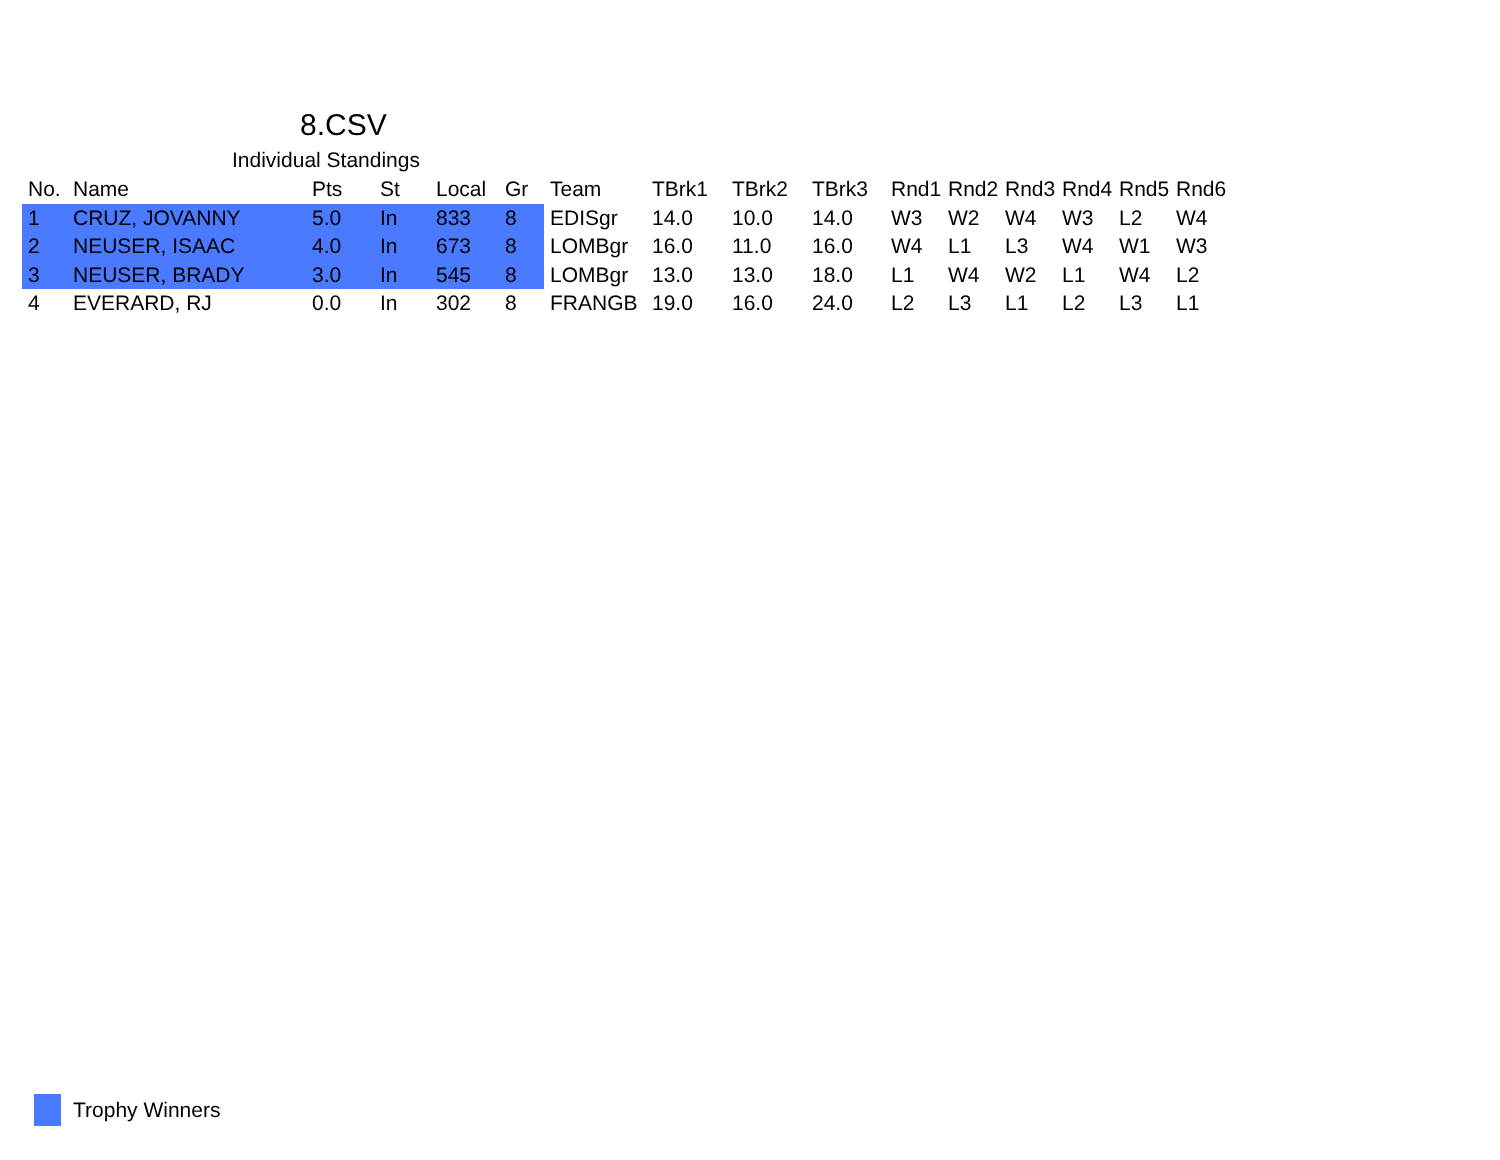8.CSV
Individual Standings
| No. | Name | Pts | St | Local | Gr | Team | TBrk1 | TBrk2 | TBrk3 | Rnd1 | Rnd2 | Rnd3 | Rnd4 | Rnd5 | Rnd6 |
| --- | --- | --- | --- | --- | --- | --- | --- | --- | --- | --- | --- | --- | --- | --- | --- |
| 1 | CRUZ, JOVANNY | 5.0 | In | 833 | 8 | EDISgr | 14.0 | 10.0 | 14.0 | W3 | W2 | W4 | W3 | L2 | W4 |
| 2 | NEUSER, ISAAC | 4.0 | In | 673 | 8 | LOMBgr | 16.0 | 11.0 | 16.0 | W4 | L1 | L3 | W4 | W1 | W3 |
| 3 | NEUSER, BRADY | 3.0 | In | 545 | 8 | LOMBgr | 13.0 | 13.0 | 18.0 | L1 | W4 | W2 | L1 | W4 | L2 |
| 4 | EVERARD, RJ | 0.0 | In | 302 | 8 | FRANGB | 19.0 | 16.0 | 24.0 | L2 | L3 | L1 | L2 | L3 | L1 |
Trophy Winners